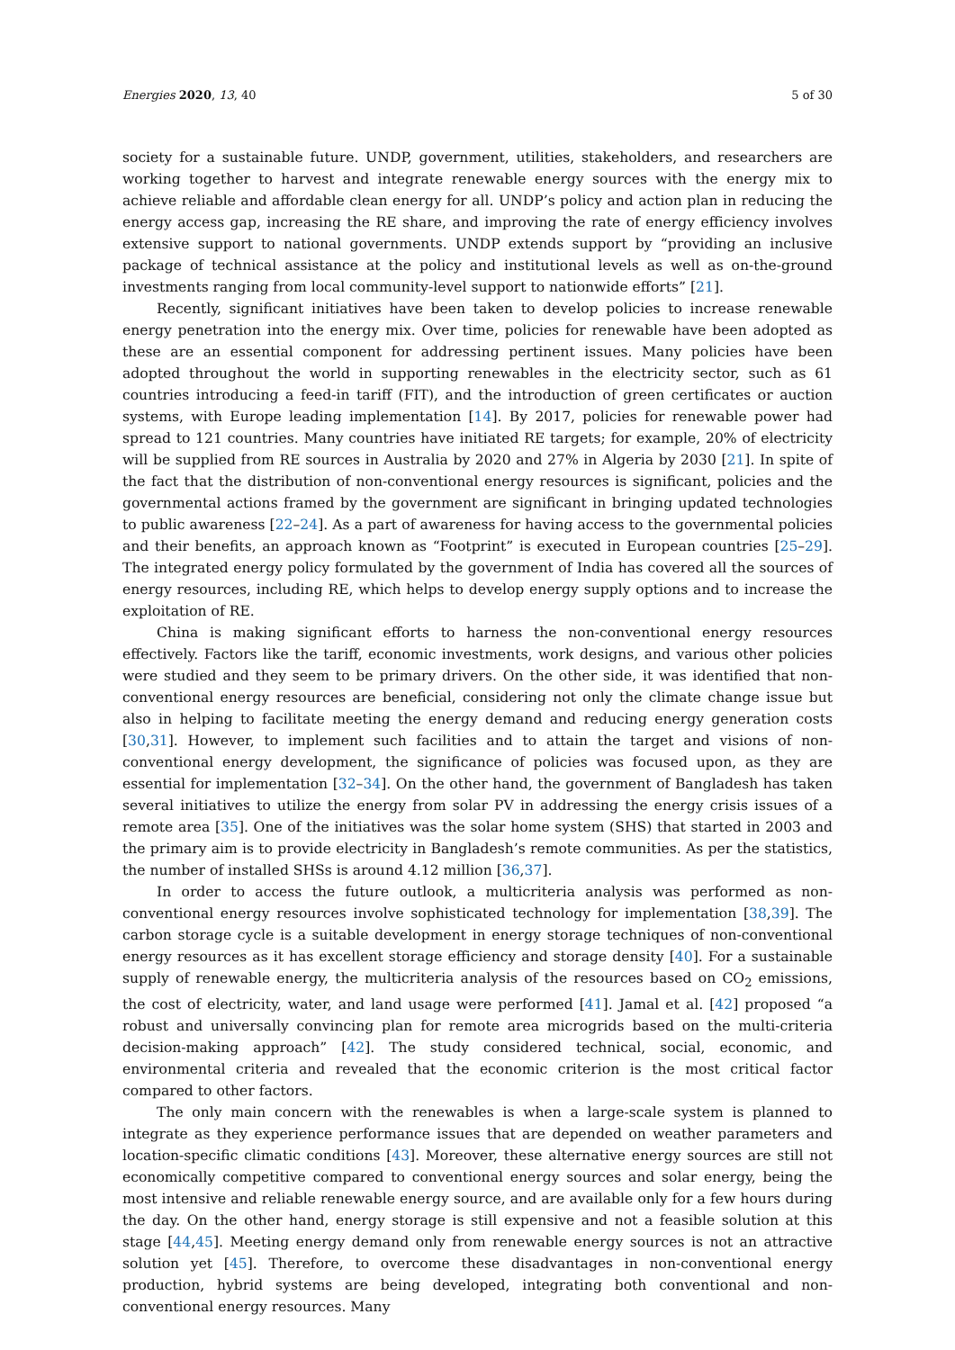Energies 2020, 13, 40 5 of 30
society for a sustainable future. UNDP, government, utilities, stakeholders, and researchers are working together to harvest and integrate renewable energy sources with the energy mix to achieve reliable and affordable clean energy for all. UNDP’s policy and action plan in reducing the energy access gap, increasing the RE share, and improving the rate of energy efficiency involves extensive support to national governments. UNDP extends support by “providing an inclusive package of technical assistance at the policy and institutional levels as well as on-the-ground investments ranging from local community-level support to nationwide efforts” [21].
Recently, significant initiatives have been taken to develop policies to increase renewable energy penetration into the energy mix. Over time, policies for renewable have been adopted as these are an essential component for addressing pertinent issues. Many policies have been adopted throughout the world in supporting renewables in the electricity sector, such as 61 countries introducing a feed-in tariff (FIT), and the introduction of green certificates or auction systems, with Europe leading implementation [14]. By 2017, policies for renewable power had spread to 121 countries. Many countries have initiated RE targets; for example, 20% of electricity will be supplied from RE sources in Australia by 2020 and 27% in Algeria by 2030 [21]. In spite of the fact that the distribution of non-conventional energy resources is significant, policies and the governmental actions framed by the government are significant in bringing updated technologies to public awareness [22–24]. As a part of awareness for having access to the governmental policies and their benefits, an approach known as “Footprint” is executed in European countries [25–29]. The integrated energy policy formulated by the government of India has covered all the sources of energy resources, including RE, which helps to develop energy supply options and to increase the exploitation of RE.
China is making significant efforts to harness the non-conventional energy resources effectively. Factors like the tariff, economic investments, work designs, and various other policies were studied and they seem to be primary drivers. On the other side, it was identified that non-conventional energy resources are beneficial, considering not only the climate change issue but also in helping to facilitate meeting the energy demand and reducing energy generation costs [30,31]. However, to implement such facilities and to attain the target and visions of non-conventional energy development, the significance of policies was focused upon, as they are essential for implementation [32–34]. On the other hand, the government of Bangladesh has taken several initiatives to utilize the energy from solar PV in addressing the energy crisis issues of a remote area [35]. One of the initiatives was the solar home system (SHS) that started in 2003 and the primary aim is to provide electricity in Bangladesh’s remote communities. As per the statistics, the number of installed SHSs is around 4.12 million [36,37].
In order to access the future outlook, a multicriteria analysis was performed as non-conventional energy resources involve sophisticated technology for implementation [38,39]. The carbon storage cycle is a suitable development in energy storage techniques of non-conventional energy resources as it has excellent storage efficiency and storage density [40]. For a sustainable supply of renewable energy, the multicriteria analysis of the resources based on CO<sub>2</sub> emissions, the cost of electricity, water, and land usage were performed [41]. Jamal et al. [42] proposed “a robust and universally convincing plan for remote area microgrids based on the multi-criteria decision-making approach” [42]. The study considered technical, social, economic, and environmental criteria and revealed that the economic criterion is the most critical factor compared to other factors.
The only main concern with the renewables is when a large-scale system is planned to integrate as they experience performance issues that are depended on weather parameters and location-specific climatic conditions [43]. Moreover, these alternative energy sources are still not economically competitive compared to conventional energy sources and solar energy, being the most intensive and reliable renewable energy source, and are available only for a few hours during the day. On the other hand, energy storage is still expensive and not a feasible solution at this stage [44,45]. Meeting energy demand only from renewable energy sources is not an attractive solution yet [45]. Therefore, to overcome these disadvantages in non-conventional energy production, hybrid systems are being developed, integrating both conventional and non-conventional energy resources. Many